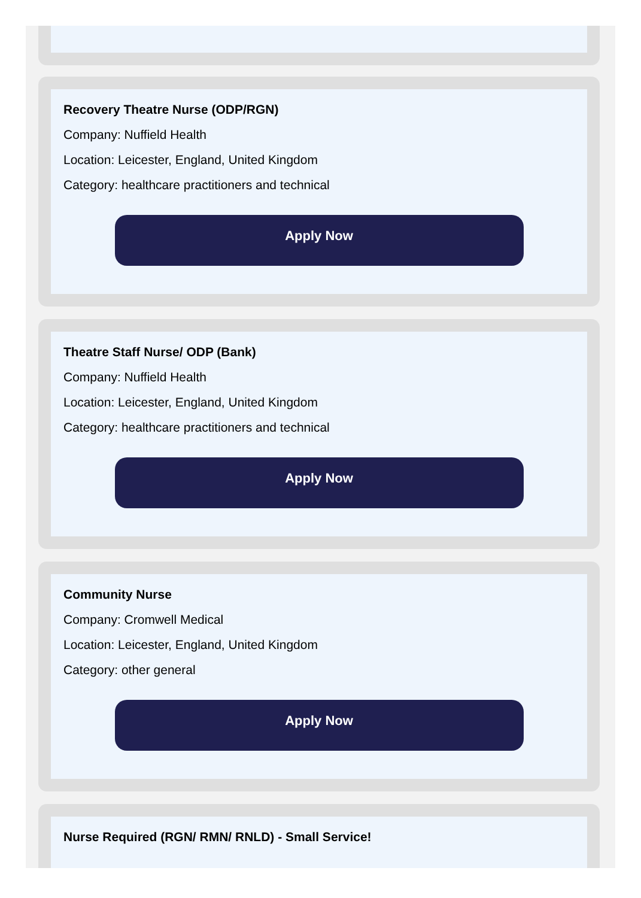Recovery Theatre Nurse (ODP/RGN)
Company: Nuffield Health
Location: Leicester, England, United Kingdom
Category: healthcare practitioners and technical
Apply Now
Theatre Staff Nurse/ ODP (Bank)
Company: Nuffield Health
Location: Leicester, England, United Kingdom
Category: healthcare practitioners and technical
Apply Now
Community Nurse
Company: Cromwell Medical
Location: Leicester, England, United Kingdom
Category: other general
Apply Now
Nurse Required (RGN/ RMN/ RNLD) - Small Service!